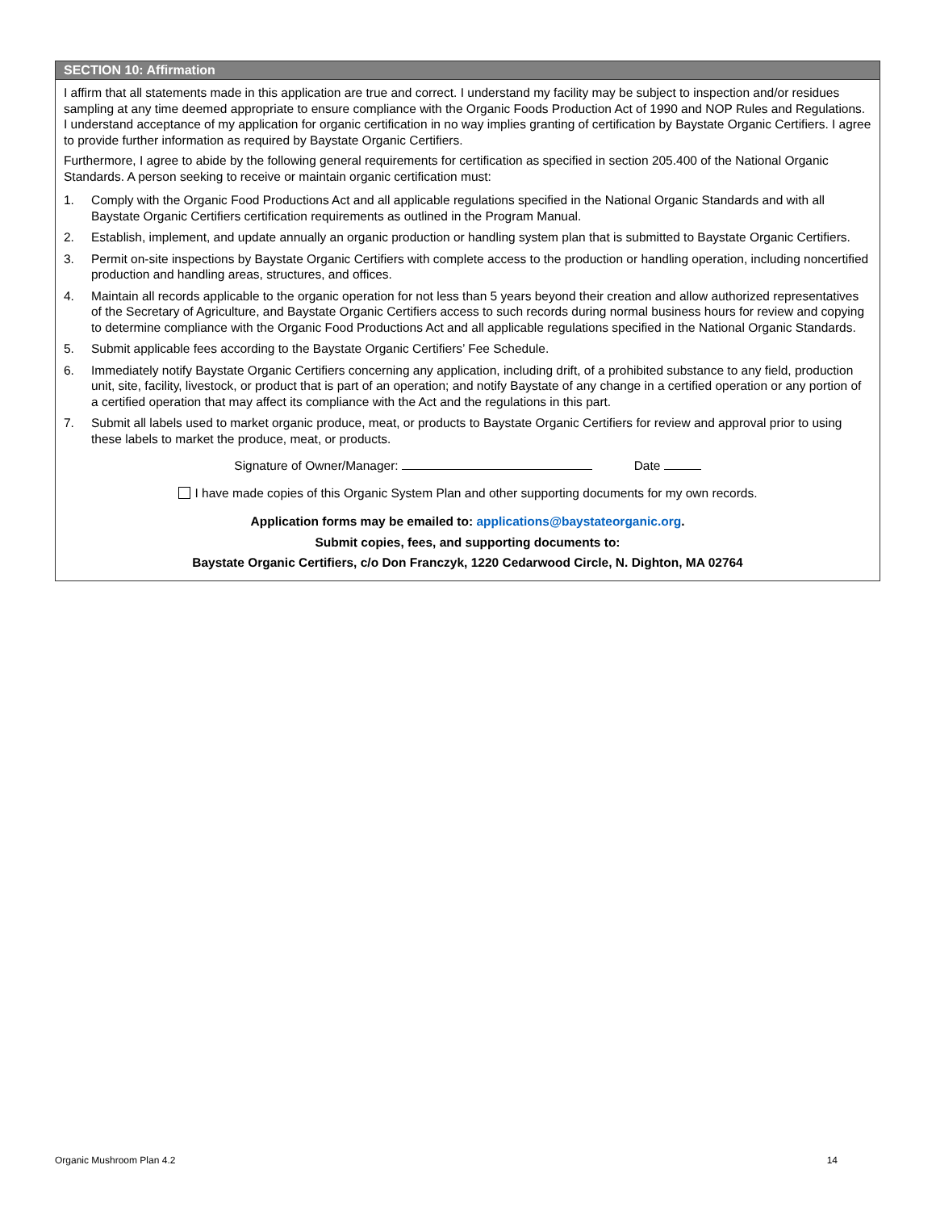SECTION 10: Affirmation
I affirm that all statements made in this application are true and correct. I understand my facility may be subject to inspection and/or residues sampling at any time deemed appropriate to ensure compliance with the Organic Foods Production Act of 1990 and NOP Rules and Regulations. I understand acceptance of my application for organic certification in no way implies granting of certification by Baystate Organic Certifiers. I agree to provide further information as required by Baystate Organic Certifiers.
Furthermore, I agree to abide by the following general requirements for certification as specified in section 205.400 of the National Organic Standards. A person seeking to receive or maintain organic certification must:
1. Comply with the Organic Food Productions Act and all applicable regulations specified in the National Organic Standards and with all Baystate Organic Certifiers certification requirements as outlined in the Program Manual.
2. Establish, implement, and update annually an organic production or handling system plan that is submitted to Baystate Organic Certifiers.
3. Permit on-site inspections by Baystate Organic Certifiers with complete access to the production or handling operation, including noncertified production and handling areas, structures, and offices.
4. Maintain all records applicable to the organic operation for not less than 5 years beyond their creation and allow authorized representatives of the Secretary of Agriculture, and Baystate Organic Certifiers access to such records during normal business hours for review and copying to determine compliance with the Organic Food Productions Act and all applicable regulations specified in the National Organic Standards.
5. Submit applicable fees according to the Baystate Organic Certifiers’ Fee Schedule.
6. Immediately notify Baystate Organic Certifiers concerning any application, including drift, of a prohibited substance to any field, production unit, site, facility, livestock, or product that is part of an operation; and notify Baystate of any change in a certified operation or any portion of a certified operation that may affect its compliance with the Act and the regulations in this part.
7. Submit all labels used to market organic produce, meat, or products to Baystate Organic Certifiers for review and approval prior to using these labels to market the produce, meat, or products.
Signature of Owner/Manager: Date
I have made copies of this Organic System Plan and other supporting documents for my own records.
Application forms may be emailed to: applications@baystateorganic.org.
Submit copies, fees, and supporting documents to:
Baystate Organic Certifiers, c/o Don Franczyk, 1220 Cedarwood Circle, N. Dighton, MA 02764
Organic Mushroom Plan 4.2 14